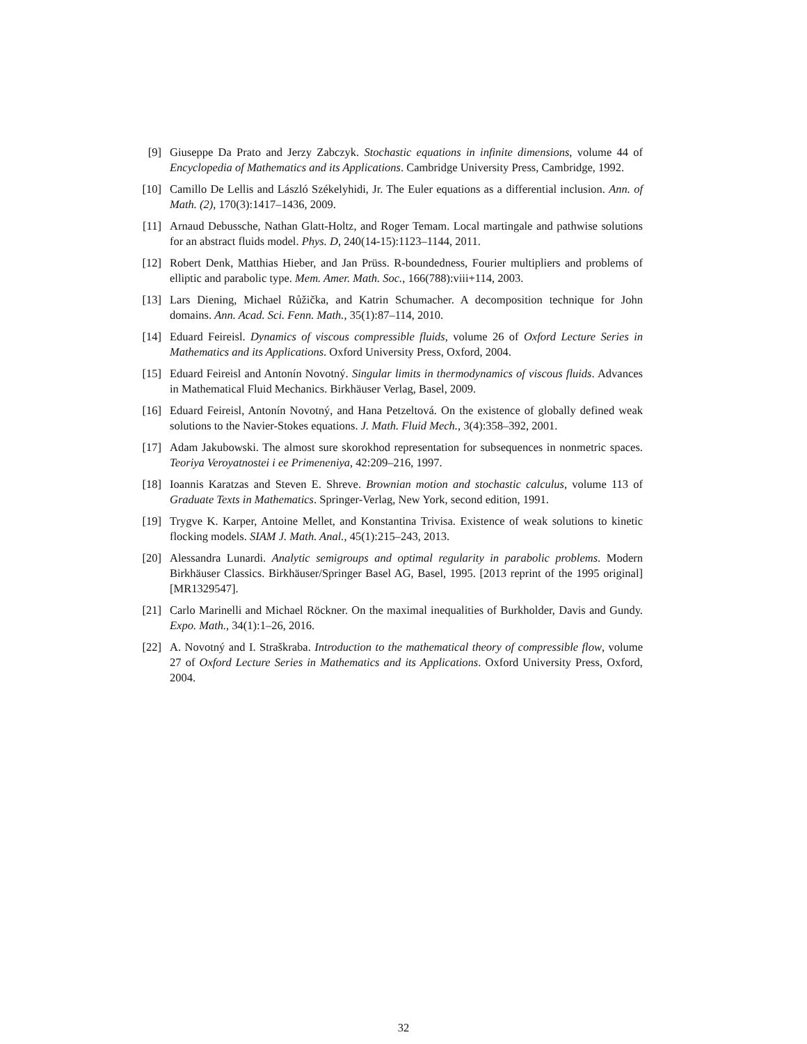[9] Giuseppe Da Prato and Jerzy Zabczyk. Stochastic equations in infinite dimensions, volume 44 of Encyclopedia of Mathematics and its Applications. Cambridge University Press, Cambridge, 1992.
[10] Camillo De Lellis and László Székelyhidi, Jr. The Euler equations as a differential inclusion. Ann. of Math. (2), 170(3):1417–1436, 2009.
[11] Arnaud Debussche, Nathan Glatt-Holtz, and Roger Temam. Local martingale and pathwise solutions for an abstract fluids model. Phys. D, 240(14-15):1123–1144, 2011.
[12] Robert Denk, Matthias Hieber, and Jan Prüss. R-boundedness, Fourier multipliers and problems of elliptic and parabolic type. Mem. Amer. Math. Soc., 166(788):viii+114, 2003.
[13] Lars Diening, Michael Růžička, and Katrin Schumacher. A decomposition technique for John domains. Ann. Acad. Sci. Fenn. Math., 35(1):87–114, 2010.
[14] Eduard Feireisl. Dynamics of viscous compressible fluids, volume 26 of Oxford Lecture Series in Mathematics and its Applications. Oxford University Press, Oxford, 2004.
[15] Eduard Feireisl and Antonín Novotný. Singular limits in thermodynamics of viscous fluids. Advances in Mathematical Fluid Mechanics. Birkhäuser Verlag, Basel, 2009.
[16] Eduard Feireisl, Antonín Novotný, and Hana Petzeltová. On the existence of globally defined weak solutions to the Navier-Stokes equations. J. Math. Fluid Mech., 3(4):358–392, 2001.
[17] Adam Jakubowski. The almost sure skorokhod representation for subsequences in nonmetric spaces. Teoriya Veroyatnostei i ee Primeneniya, 42:209–216, 1997.
[18] Ioannis Karatzas and Steven E. Shreve. Brownian motion and stochastic calculus, volume 113 of Graduate Texts in Mathematics. Springer-Verlag, New York, second edition, 1991.
[19] Trygve K. Karper, Antoine Mellet, and Konstantina Trivisa. Existence of weak solutions to kinetic flocking models. SIAM J. Math. Anal., 45(1):215–243, 2013.
[20] Alessandra Lunardi. Analytic semigroups and optimal regularity in parabolic problems. Modern Birkhäuser Classics. Birkhäuser/Springer Basel AG, Basel, 1995. [2013 reprint of the 1995 original] [MR1329547].
[21] Carlo Marinelli and Michael Röckner. On the maximal inequalities of Burkholder, Davis and Gundy. Expo. Math., 34(1):1–26, 2016.
[22] A. Novotný and I. Straškraba. Introduction to the mathematical theory of compressible flow, volume 27 of Oxford Lecture Series in Mathematics and its Applications. Oxford University Press, Oxford, 2004.
32